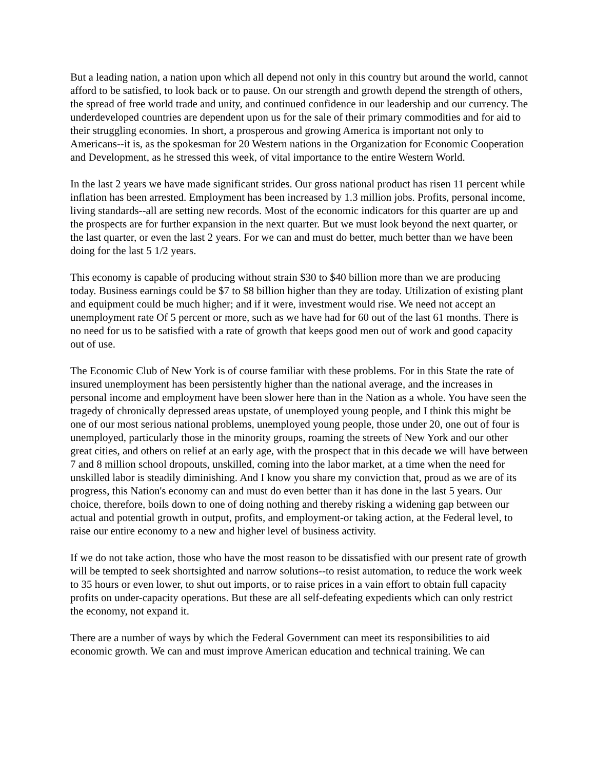But a leading nation, a nation upon which all depend not only in this country but around the world, cannot afford to be satisfied, to look back or to pause. On our strength and growth depend the strength of others, the spread of free world trade and unity, and continued confidence in our leadership and our currency. The underdeveloped countries are dependent upon us for the sale of their primary commodities and for aid to their struggling economies. In short, a prosperous and growing America is important not only to Americans--it is, as the spokesman for 20 Western nations in the Organization for Economic Cooperation and Development, as he stressed this week, of vital importance to the entire Western World.
In the last 2 years we have made significant strides. Our gross national product has risen 11 percent while inflation has been arrested. Employment has been increased by 1.3 million jobs. Profits, personal income, living standards--all are setting new records. Most of the economic indicators for this quarter are up and the prospects are for further expansion in the next quarter. But we must look beyond the next quarter, or the last quarter, or even the last 2 years. For we can and must do better, much better than we have been doing for the last 5 1/2 years.
This economy is capable of producing without strain $30 to $40 billion more than we are producing today. Business earnings could be $7 to $8 billion higher than they are today. Utilization of existing plant and equipment could be much higher; and if it were, investment would rise. We need not accept an unemployment rate Of 5 percent or more, such as we have had for 60 out of the last 61 months. There is no need for us to be satisfied with a rate of growth that keeps good men out of work and good capacity out of use.
The Economic Club of New York is of course familiar with these problems. For in this State the rate of insured unemployment has been persistently higher than the national average, and the increases in personal income and employment have been slower here than in the Nation as a whole. You have seen the tragedy of chronically depressed areas upstate, of unemployed young people, and I think this might be one of our most serious national problems, unemployed young people, those under 20, one out of four is unemployed, particularly those in the minority groups, roaming the streets of New York and our other great cities, and others on relief at an early age, with the prospect that in this decade we will have between 7 and 8 million school dropouts, unskilled, coming into the labor market, at a time when the need for unskilled labor is steadily diminishing. And I know you share my conviction that, proud as we are of its progress, this Nation's economy can and must do even better than it has done in the last 5 years. Our choice, therefore, boils down to one of doing nothing and thereby risking a widening gap between our actual and potential growth in output, profits, and employment-or taking action, at the Federal level, to raise our entire economy to a new and higher level of business activity.
If we do not take action, those who have the most reason to be dissatisfied with our present rate of growth will be tempted to seek shortsighted and narrow solutions--to resist automation, to reduce the work week to 35 hours or even lower, to shut out imports, or to raise prices in a vain effort to obtain full capacity profits on under-capacity operations. But these are all self-defeating expedients which can only restrict the economy, not expand it.
There are a number of ways by which the Federal Government can meet its responsibilities to aid economic growth. We can and must improve American education and technical training. We can